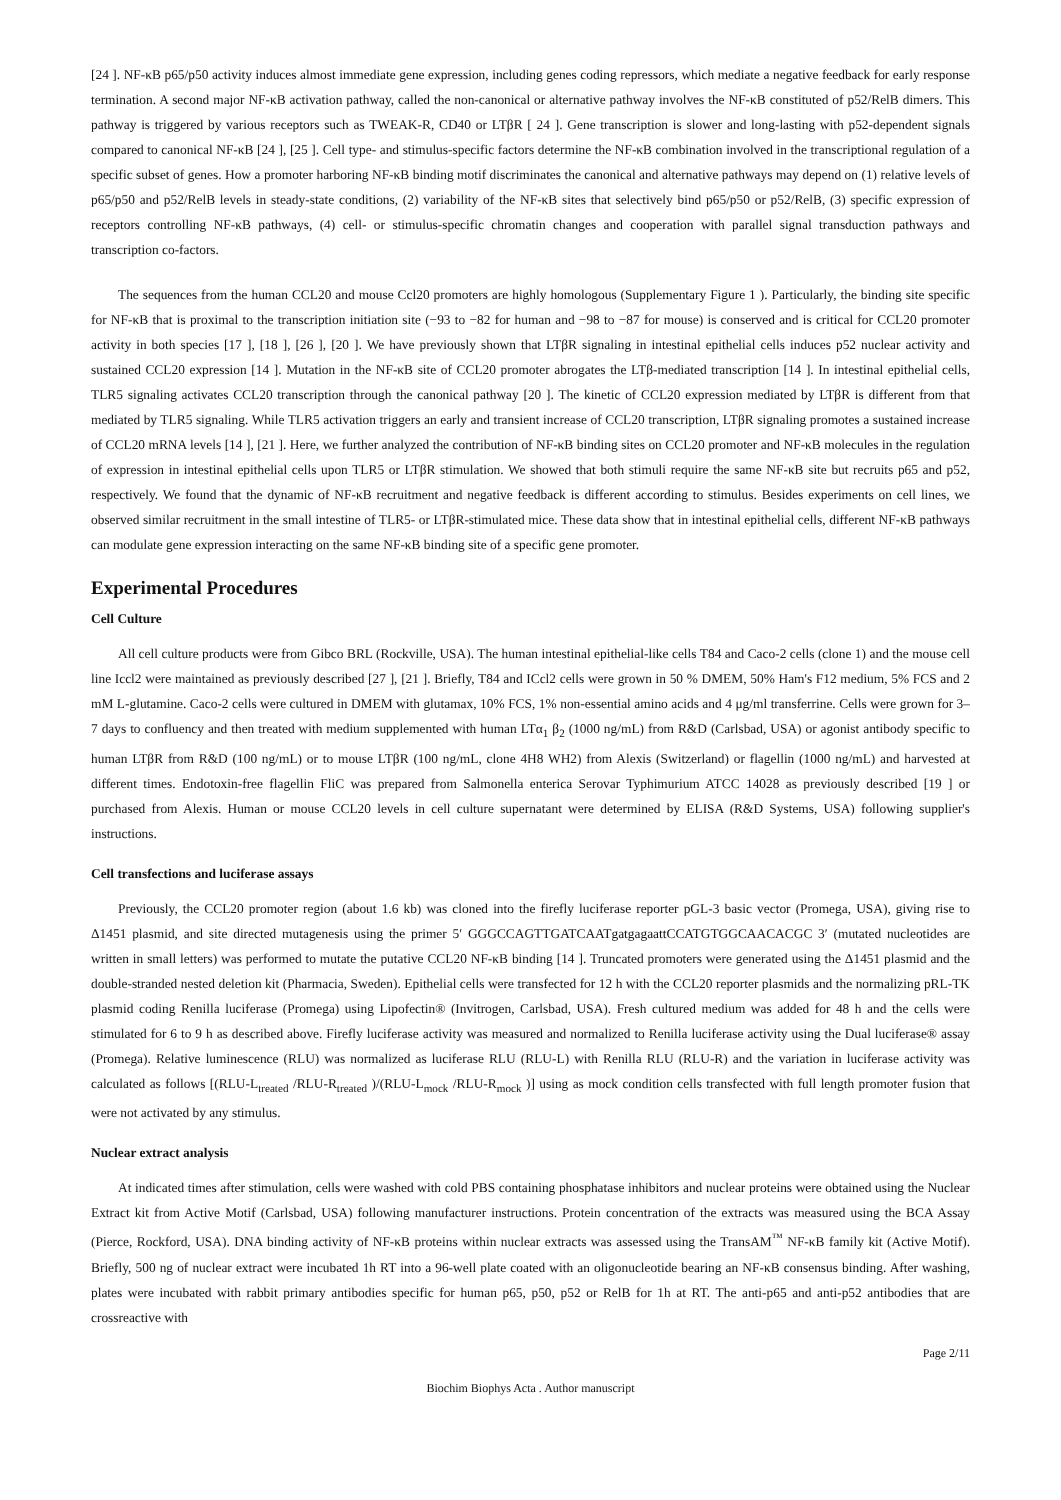[24 ]. NF-κB p65/p50 activity induces almost immediate gene expression, including genes coding repressors, which mediate a negative feedback for early response termination. A second major NF-κB activation pathway, called the non-canonical or alternative pathway involves the NF-κB constituted of p52/RelB dimers. This pathway is triggered by various receptors such as TWEAK-R, CD40 or LTβR [ 24 ]. Gene transcription is slower and long-lasting with p52-dependent signals compared to canonical NF-κB [24 ], [25 ]. Cell type- and stimulus-specific factors determine the NF-κB combination involved in the transcriptional regulation of a specific subset of genes. How a promoter harboring NF-κB binding motif discriminates the canonical and alternative pathways may depend on (1) relative levels of p65/p50 and p52/RelB levels in steady-state conditions, (2) variability of the NF-κB sites that selectively bind p65/p50 or p52/RelB, (3) specific expression of receptors controlling NF-κB pathways, (4) cell- or stimulus-specific chromatin changes and cooperation with parallel signal transduction pathways and transcription co-factors.
The sequences from the human CCL20 and mouse Ccl20 promoters are highly homologous (Supplementary Figure 1 ). Particularly, the binding site specific for NF-κB that is proximal to the transcription initiation site (−93 to −82 for human and −98 to −87 for mouse) is conserved and is critical for CCL20 promoter activity in both species [17 ], [18 ], [26 ], [20 ]. We have previously shown that LTβR signaling in intestinal epithelial cells induces p52 nuclear activity and sustained CCL20 expression [14 ]. Mutation in the NF-κB site of CCL20 promoter abrogates the LTβ-mediated transcription [14 ]. In intestinal epithelial cells, TLR5 signaling activates CCL20 transcription through the canonical pathway [20 ]. The kinetic of CCL20 expression mediated by LTβR is different from that mediated by TLR5 signaling. While TLR5 activation triggers an early and transient increase of CCL20 transcription, LTβR signaling promotes a sustained increase of CCL20 mRNA levels [14 ], [21 ]. Here, we further analyzed the contribution of NF-κB binding sites on CCL20 promoter and NF-κB molecules in the regulation of expression in intestinal epithelial cells upon TLR5 or LTβR stimulation. We showed that both stimuli require the same NF-κB site but recruits p65 and p52, respectively. We found that the dynamic of NF-κB recruitment and negative feedback is different according to stimulus. Besides experiments on cell lines, we observed similar recruitment in the small intestine of TLR5- or LTβR-stimulated mice. These data show that in intestinal epithelial cells, different NF-κB pathways can modulate gene expression interacting on the same NF-κB binding site of a specific gene promoter.
Experimental Procedures
Cell Culture
All cell culture products were from Gibco BRL (Rockville, USA). The human intestinal epithelial-like cells T84 and Caco-2 cells (clone 1) and the mouse cell line Iccl2 were maintained as previously described [27 ], [21 ]. Briefly, T84 and ICcl2 cells were grown in 50 % DMEM, 50% Ham's F12 medium, 5% FCS and 2 mM L-glutamine. Caco-2 cells were cultured in DMEM with glutamax, 10% FCS, 1% non-essential amino acids and 4 μg/ml transferrine. Cells were grown for 3–7 days to confluency and then treated with medium supplemented with human LTα<sub>1</sub> β<sub>2</sub> (1000 ng/mL) from R&D (Carlsbad, USA) or agonist antibody specific to human LTβR from R&D (100 ng/mL) or to mouse LTβR (100 ng/mL, clone 4H8 WH2) from Alexis (Switzerland) or flagellin (1000 ng/mL) and harvested at different times. Endotoxin-free flagellin FliC was prepared from Salmonella enterica Serovar Typhimurium ATCC 14028 as previously described [19 ] or purchased from Alexis. Human or mouse CCL20 levels in cell culture supernatant were determined by ELISA (R&D Systems, USA) following supplier's instructions.
Cell transfections and luciferase assays
Previously, the CCL20 promoter region (about 1.6 kb) was cloned into the firefly luciferase reporter pGL-3 basic vector (Promega, USA), giving rise to Δ1451 plasmid, and site directed mutagenesis using the primer 5′ GGGCCAGTTGATCAATgatgagaattCCATGTGGCAACACGC 3′ (mutated nucleotides are written in small letters) was performed to mutate the putative CCL20 NF-κB binding [14 ]. Truncated promoters were generated using the Δ1451 plasmid and the double-stranded nested deletion kit (Pharmacia, Sweden). Epithelial cells were transfected for 12 h with the CCL20 reporter plasmids and the normalizing pRL-TK plasmid coding Renilla luciferase (Promega) using Lipofectin® (Invitrogen, Carlsbad, USA). Fresh cultured medium was added for 48 h and the cells were stimulated for 6 to 9 h as described above. Firefly luciferase activity was measured and normalized to Renilla luciferase activity using the Dual luciferase® assay (Promega). Relative luminescence (RLU) was normalized as luciferase RLU (RLU-L) with Renilla RLU (RLU-R) and the variation in luciferase activity was calculated as follows [(RLU-L<sub>treated</sub> /RLU-R<sub>treated</sub> )/(RLU-L<sub>mock</sub> /RLU-R<sub>mock</sub> )] using as mock condition cells transfected with full length promoter fusion that were not activated by any stimulus.
Nuclear extract analysis
At indicated times after stimulation, cells were washed with cold PBS containing phosphatase inhibitors and nuclear proteins were obtained using the Nuclear Extract kit from Active Motif (Carlsbad, USA) following manufacturer instructions. Protein concentration of the extracts was measured using the BCA Assay (Pierce, Rockford, USA). DNA binding activity of NF-κB proteins within nuclear extracts was assessed using the TransAM<sup>™</sup> NF-κB family kit (Active Motif). Briefly, 500 ng of nuclear extract were incubated 1h RT into a 96-well plate coated with an oligonucleotide bearing an NF-κB consensus binding. After washing, plates were incubated with rabbit primary antibodies specific for human p65, p50, p52 or RelB for 1h at RT. The anti-p65 and anti-p52 antibodies that are crossreactive with
Page 2/11
Biochim Biophys Acta . Author manuscript